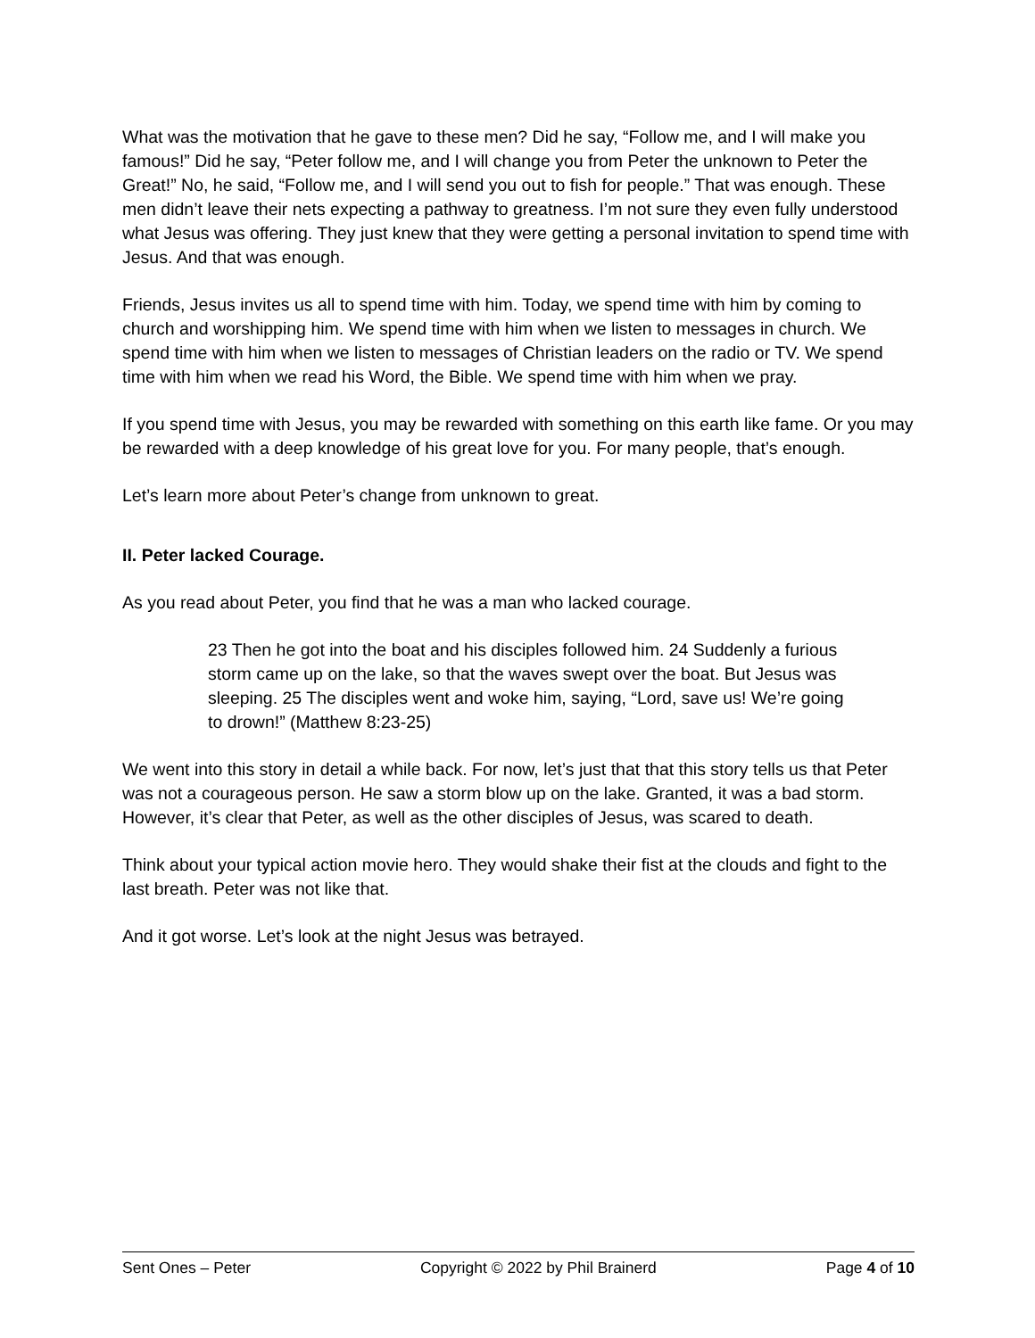What was the motivation that he gave to these men? Did he say, “Follow me, and I will make you famous!” Did he say, “Peter follow me, and I will change you from Peter the unknown to Peter the Great!” No, he said, “Follow me, and I will send you out to fish for people.” That was enough. These men didn’t leave their nets expecting a pathway to greatness. I’m not sure they even fully understood what Jesus was offering. They just knew that they were getting a personal invitation to spend time with Jesus. And that was enough.
Friends, Jesus invites us all to spend time with him. Today, we spend time with him by coming to church and worshipping him. We spend time with him when we listen to messages in church. We spend time with him when we listen to messages of Christian leaders on the radio or TV. We spend time with him when we read his Word, the Bible. We spend time with him when we pray.
If you spend time with Jesus, you may be rewarded with something on this earth like fame. Or you may be rewarded with a deep knowledge of his great love for you. For many people, that’s enough.
Let’s learn more about Peter’s change from unknown to great.
II. Peter lacked Courage.
As you read about Peter, you find that he was a man who lacked courage.
23 Then he got into the boat and his disciples followed him. 24 Suddenly a furious storm came up on the lake, so that the waves swept over the boat. But Jesus was sleeping. 25 The disciples went and woke him, saying, “Lord, save us! We’re going to drown!” (Matthew 8:23-25)
We went into this story in detail a while back. For now, let’s just that that this story tells us that Peter was not a courageous person. He saw a storm blow up on the lake. Granted, it was a bad storm. However, it’s clear that Peter, as well as the other disciples of Jesus, was scared to death.
Think about your typical action movie hero. They would shake their fist at the clouds and fight to the last breath. Peter was not like that.
And it got worse. Let’s look at the night Jesus was betrayed.
Sent Ones – Peter Copyright © 2022 by Phil Brainerd Page 4 of 10